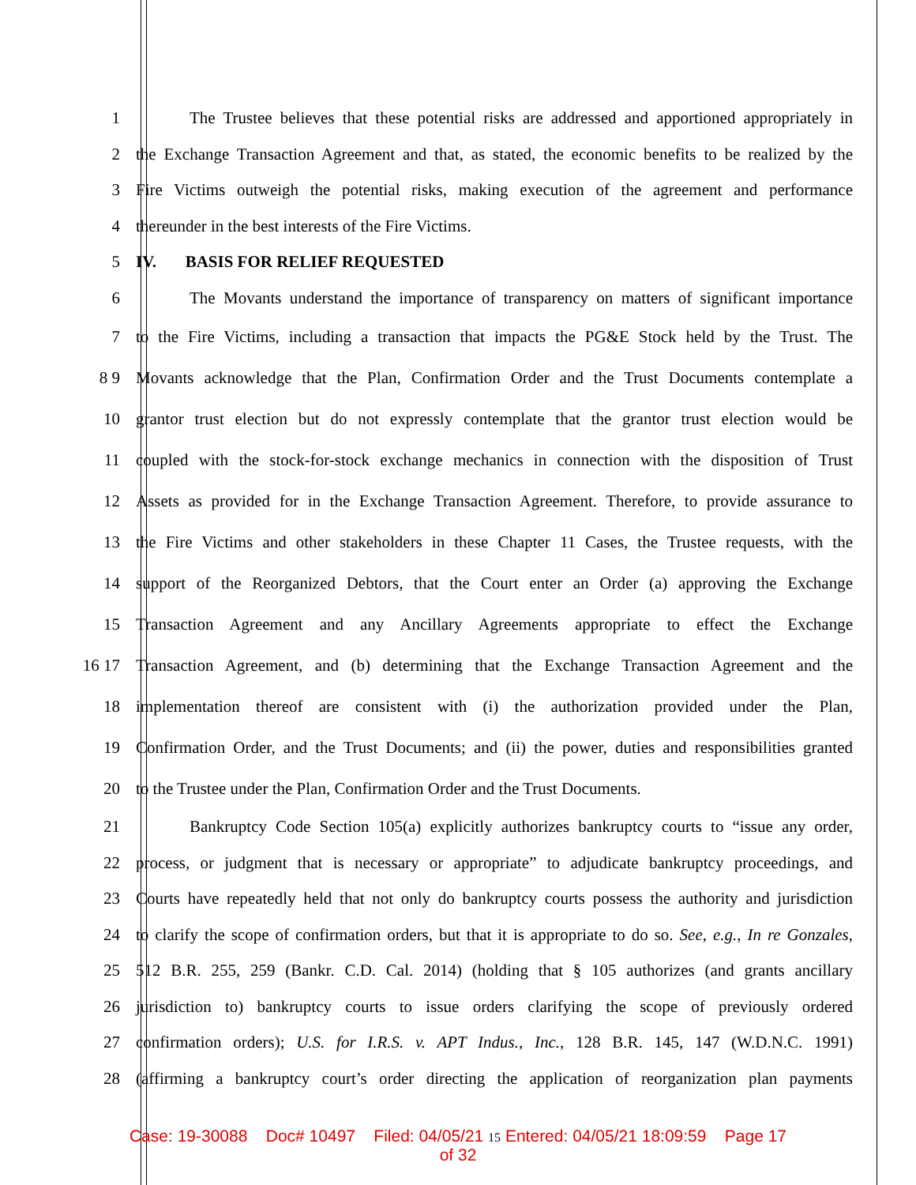1 The Trustee believes that these potential risks are addressed and apportioned appropriately in
2 the Exchange Transaction Agreement and that, as stated, the economic benefits to be realized by the
3 Fire Victims outweigh the potential risks, making execution of the agreement and performance
4 thereunder in the best interests of the Fire Victims.
5 IV. BASIS FOR RELIEF REQUESTED
6 The Movants understand the importance of transparency on matters of significant importance
7 to the Fire Victims, including a transaction that impacts the PG&E Stock held by the Trust. The
8 9 Movants acknowledge that the Plan, Confirmation Order and the Trust Documents contemplate a
10 grantor trust election but do not expressly contemplate that the grantor trust election would be
11 coupled with the stock-for-stock exchange mechanics in connection with the disposition of Trust
12 Assets as provided for in the Exchange Transaction Agreement. Therefore, to provide assurance to
13 the Fire Victims and other stakeholders in these Chapter 11 Cases, the Trustee requests, with the
14 support of the Reorganized Debtors, that the Court enter an Order (a) approving the Exchange
15 Transaction Agreement and any Ancillary Agreements appropriate to effect the Exchange
16 17 Transaction Agreement, and (b) determining that the Exchange Transaction Agreement and the
18 implementation thereof are consistent with (i) the authorization provided under the Plan,
19 Confirmation Order, and the Trust Documents; and (ii) the power, duties and responsibilities granted
20 to the Trustee under the Plan, Confirmation Order and the Trust Documents.
21 Bankruptcy Code Section 105(a) explicitly authorizes bankruptcy courts to “issue any order,
22 process, or judgment that is necessary or appropriate” to adjudicate bankruptcy proceedings, and
23 Courts have repeatedly held that not only do bankruptcy courts possess the authority and jurisdiction
24 to clarify the scope of confirmation orders, but that it is appropriate to do so. See, e.g., In re Gonzales,
25 512 B.R. 255, 259 (Bankr. C.D. Cal. 2014) (holding that § 105 authorizes (and grants ancillary
26 jurisdiction to) bankruptcy courts to issue orders clarifying the scope of previously ordered
27 confirmation orders); U.S. for I.R.S. v. APT Indus., Inc., 128 B.R. 145, 147 (W.D.N.C. 1991)
28 (affirming a bankruptcy court’s order directing the application of reorganization plan payments
Case: 19-30088 Doc# 10497 Filed: 04/05/21 15 Entered: 04/05/21 18:09:59 Page 17
of 32